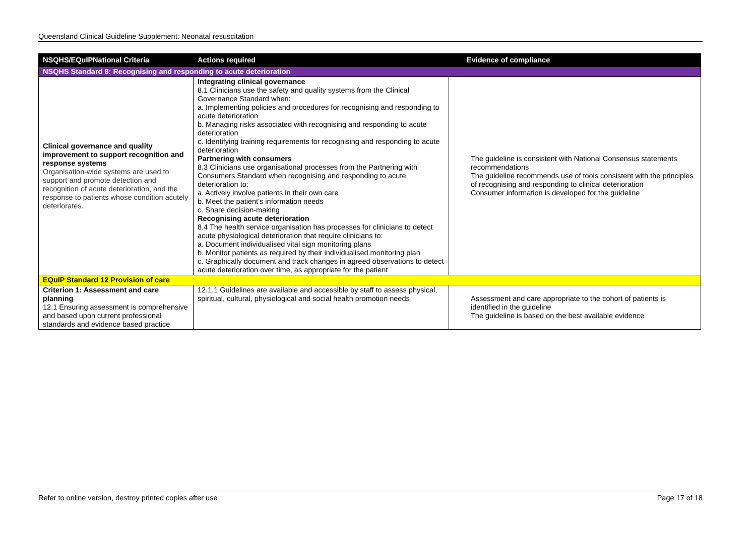Queensland Clinical Guideline Supplement: Neonatal resuscitation
| NSQHS/EQuIPNational Criteria | Actions required | Evidence of compliance |
| --- | --- | --- |
| NSQHS Standard 8: Recognising and responding to acute deterioration | | |
| Clinical governance and quality improvement to support recognition and response systems Organisation-wide systems are used to support and promote detection and recognition of acute deterioration, and the response to patients whose condition acutely deteriorates. | Integrating clinical governance 8.1 Clinicians use the safety and quality systems from the Clinical Governance Standard when: a. Implementing policies and procedures for recognising and responding to acute deterioration b. Managing risks associated with recognising and responding to acute deterioration c. Identifying training requirements for recognising and responding to acute deterioration Partnering with consumers 8.3 Clinicians use organisational processes from the Partnering with Consumers Standard when recognising and responding to acute deterioration to: a. Actively involve patients in their own care b. Meet the patient’s information needs c. Share decision-making Recognising acute deterioration 8.4 The health service organisation has processes for clinicians to detect acute physiological deterioration that require clinicians to: a. Document individualised vital sign monitoring plans b. Monitor patients as required by their individualised monitoring plan c. Graphically document and track changes in agreed observations to detect acute deterioration over time, as appropriate for the patient | The guideline is consistent with National Consensus statements recommendations The guideline recommends use of tools consistent with the principles of recognising and responding to clinical deterioration Consumer information is developed for the guideline |
| EQuIP Standard 12 Provision of care | | |
| Criterion 1: Assessment and care planning 12.1 Ensuring assessment is comprehensive and based upon current professional standards and evidence based practice | 12.1.1 Guidelines are available and accessible by staff to assess physical, spiritual, cultural, physiological and social health promotion needs | Assessment and care appropriate to the cohort of patients is identified in the guideline The guideline is based on the best available evidence |
Refer to online version, destroy printed copies after use Page 17 of 18